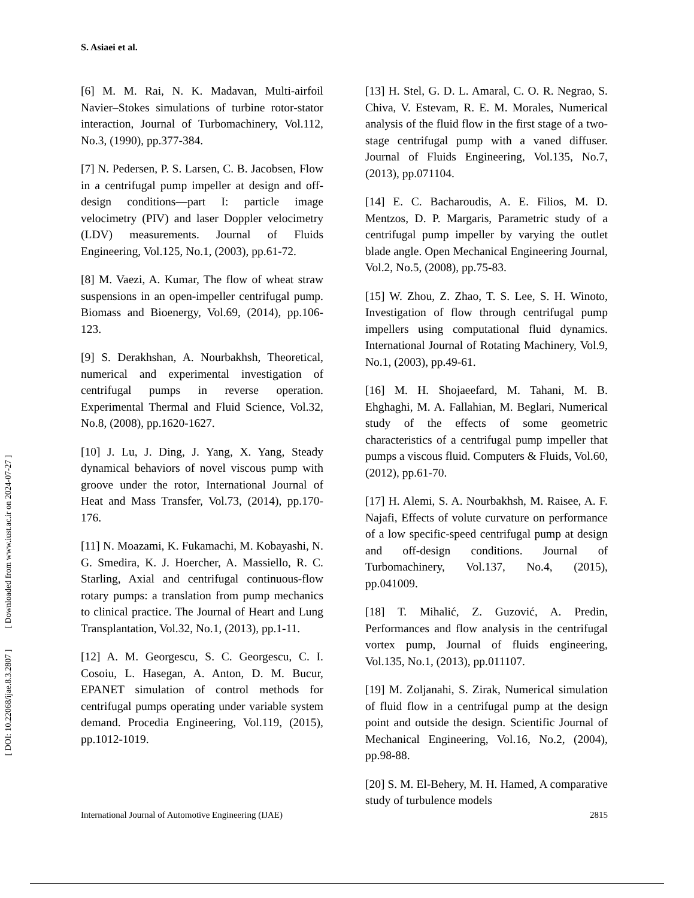S. Asiaei et al.
[6] M. M. Rai, N. K. Madavan, Multi-airfoil Navier–Stokes simulations of turbine rotor-stator interaction, Journal of Turbomachinery, Vol.112, No.3, (1990), pp.377-384.
[7] N. Pedersen, P. S. Larsen, C. B. Jacobsen, Flow in a centrifugal pump impeller at design and off-design conditions—part I: particle image velocimetry (PIV) and laser Doppler velocimetry (LDV) measurements. Journal of Fluids Engineering, Vol.125, No.1, (2003), pp.61-72.
[8] M. Vaezi, A. Kumar, The flow of wheat straw suspensions in an open-impeller centrifugal pump. Biomass and Bioenergy, Vol.69, (2014), pp.106-123.
[9] S. Derakhshan, A. Nourbakhsh, Theoretical, numerical and experimental investigation of centrifugal pumps in reverse operation. Experimental Thermal and Fluid Science, Vol.32, No.8, (2008), pp.1620-1627.
[10] J. Lu, J. Ding, J. Yang, X. Yang, Steady dynamical behaviors of novel viscous pump with groove under the rotor, International Journal of Heat and Mass Transfer, Vol.73, (2014), pp.170-176.
[11] N. Moazami, K. Fukamachi, M. Kobayashi, N. G. Smedira, K. J. Hoercher, A. Massiello, R. C. Starling, Axial and centrifugal continuous-flow rotary pumps: a translation from pump mechanics to clinical practice. The Journal of Heart and Lung Transplantation, Vol.32, No.1, (2013), pp.1-11.
[12] A. M. Georgescu, S. C. Georgescu, C. I. Cosoiu, L. Hasegan, A. Anton, D. M. Bucur, EPANET simulation of control methods for centrifugal pumps operating under variable system demand. Procedia Engineering, Vol.119, (2015), pp.1012-1019.
[13] H. Stel, G. D. L. Amaral, C. O. R. Negrao, S. Chiva, V. Estevam, R. E. M. Morales, Numerical analysis of the fluid flow in the first stage of a two-stage centrifugal pump with a vaned diffuser. Journal of Fluids Engineering, Vol.135, No.7, (2013), pp.071104.
[14] E. C. Bacharoudis, A. E. Filios, M. D. Mentzos, D. P. Margaris, Parametric study of a centrifugal pump impeller by varying the outlet blade angle. Open Mechanical Engineering Journal, Vol.2, No.5, (2008), pp.75-83.
[15] W. Zhou, Z. Zhao, T. S. Lee, S. H. Winoto, Investigation of flow through centrifugal pump impellers using computational fluid dynamics. International Journal of Rotating Machinery, Vol.9, No.1, (2003), pp.49-61.
[16] M. H. Shojaeefard, M. Tahani, M. B. Ehghaghi, M. A. Fallahian, M. Beglari, Numerical study of the effects of some geometric characteristics of a centrifugal pump impeller that pumps a viscous fluid. Computers & Fluids, Vol.60, (2012), pp.61-70.
[17] H. Alemi, S. A. Nourbakhsh, M. Raisee, A. F. Najafi, Effects of volute curvature on performance of a low specific-speed centrifugal pump at design and off-design conditions. Journal of Turbomachinery, Vol.137, No.4, (2015), pp.041009.
[18] T. Mihalić, Z. Guzović, A. Predin, Performances and flow analysis in the centrifugal vortex pump, Journal of fluids engineering, Vol.135, No.1, (2013), pp.011107.
[19] M. Zoljanahi, S. Zirak, Numerical simulation of fluid flow in a centrifugal pump at the design point and outside the design. Scientific Journal of Mechanical Engineering, Vol.16, No.2, (2004), pp.98-88.
[20] S. M. El-Behery, M. H. Hamed, A comparative study of turbulence models
International Journal of Automotive Engineering (IJAE) 2815
[ DOI: 10.22068/ijae.8.3.2807 ] [ Downloaded from www.iust.ac.ir on 2024-07-27 ]